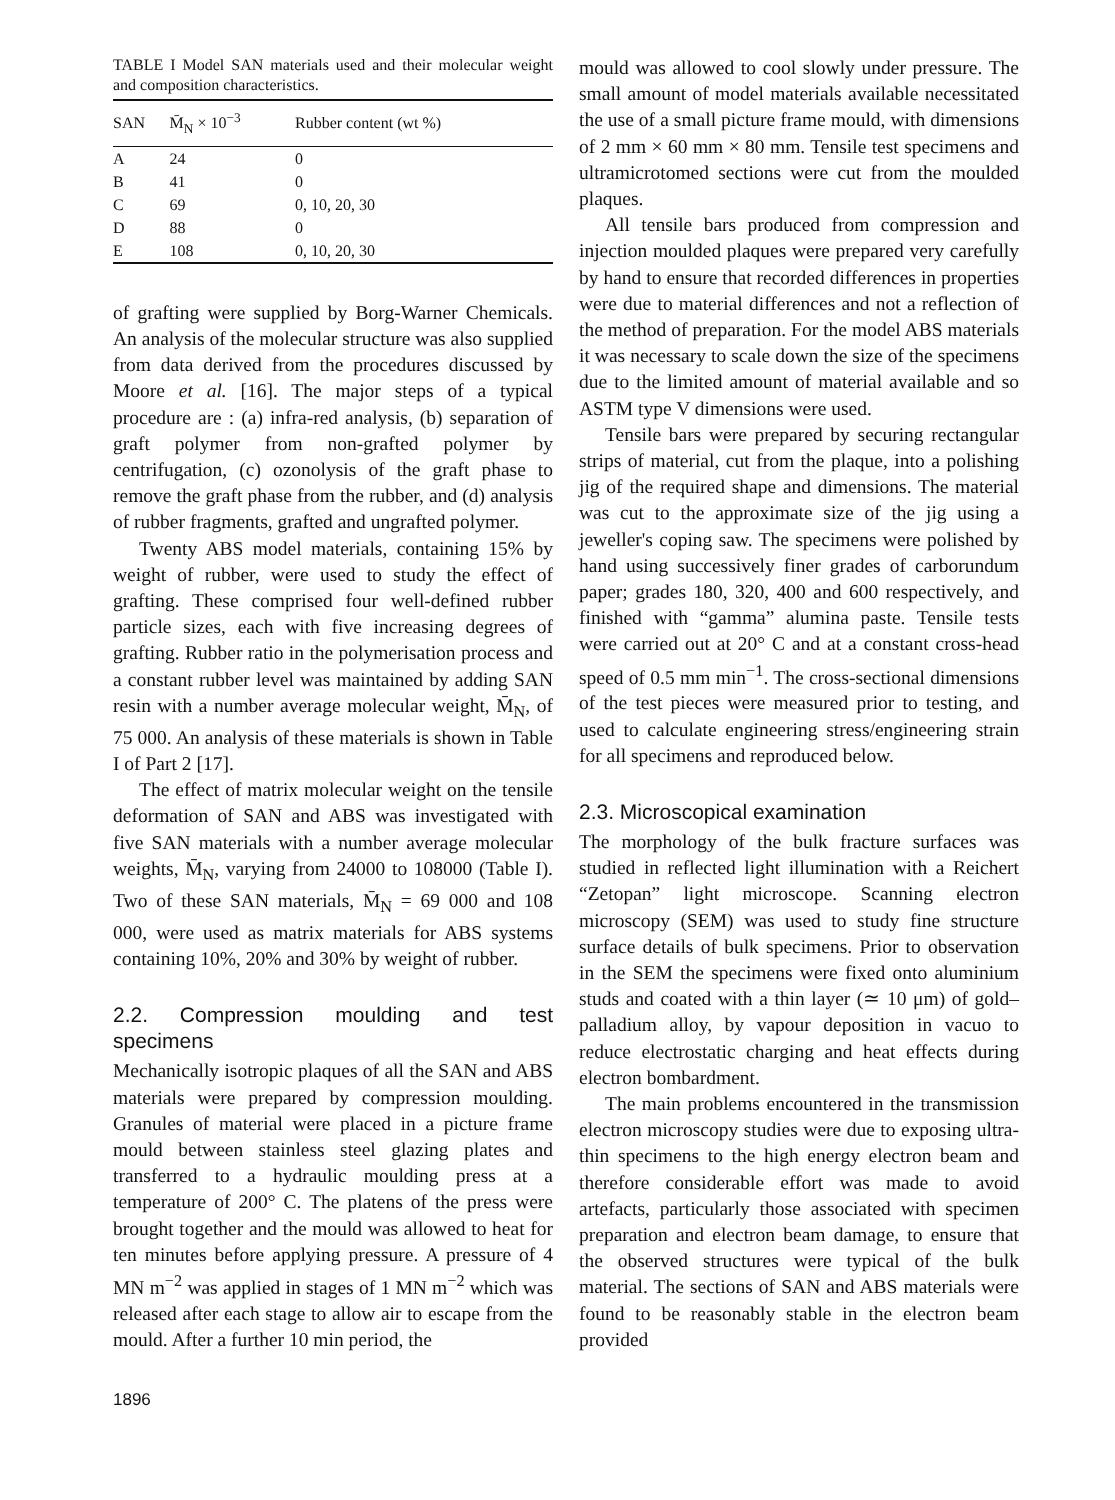TABLE I Model SAN materials used and their molecular weight and composition characteristics.
| SAN | M̄<sub>N</sub> × 10<sup>−3</sup> | Rubber content (wt %) |
| --- | --- | --- |
| A | 24 | 0 |
| B | 41 | 0 |
| C | 69 | 0, 10, 20, 30 |
| D | 88 | 0 |
| E | 108 | 0, 10, 20, 30 |
of grafting were supplied by Borg-Warner Chemicals. An analysis of the molecular structure was also supplied from data derived from the procedures discussed by Moore et al. [16]. The major steps of a typical procedure are : (a) infra-red analysis, (b) separation of graft polymer from non-grafted polymer by centrifugation, (c) ozonolysis of the graft phase to remove the graft phase from the rubber, and (d) analysis of rubber fragments, grafted and ungrafted polymer.
Twenty ABS model materials, containing 15% by weight of rubber, were used to study the effect of grafting. These comprised four well-defined rubber particle sizes, each with five increasing degrees of grafting. Rubber ratio in the polymerisation process and a constant rubber level was maintained by adding SAN resin with a number average molecular weight, M̄<sub>N</sub>, of 75 000. An analysis of these materials is shown in Table I of Part 2 [17].
The effect of matrix molecular weight on the tensile deformation of SAN and ABS was investigated with five SAN materials with a number average molecular weights, M̄<sub>N</sub>, varying from 24000 to 108000 (Table I). Two of these SAN materials, M̄<sub>N</sub> = 69 000 and 108 000, were used as matrix materials for ABS systems containing 10%, 20% and 30% by weight of rubber.
2.2. Compression moulding and test specimens
Mechanically isotropic plaques of all the SAN and ABS materials were prepared by compression moulding. Granules of material were placed in a picture frame mould between stainless steel glazing plates and transferred to a hydraulic moulding press at a temperature of 200° C. The platens of the press were brought together and the mould was allowed to heat for ten minutes before applying pressure. A pressure of 4 MN m<sup>−2</sup> was applied in stages of 1 MN m<sup>−2</sup> which was released after each stage to allow air to escape from the mould. After a further 10 min period, the
1896
mould was allowed to cool slowly under pressure. The small amount of model materials available necessitated the use of a small picture frame mould, with dimensions of 2 mm × 60 mm × 80 mm. Tensile test specimens and ultramicrotomed sections were cut from the moulded plaques.
All tensile bars produced from compression and injection moulded plaques were prepared very carefully by hand to ensure that recorded differences in properties were due to material differences and not a reflection of the method of preparation. For the model ABS materials it was necessary to scale down the size of the specimens due to the limited amount of material available and so ASTM type V dimensions were used.
Tensile bars were prepared by securing rectangular strips of material, cut from the plaque, into a polishing jig of the required shape and dimensions. The material was cut to the approximate size of the jig using a jeweller's coping saw. The specimens were polished by hand using successively finer grades of carborundum paper; grades 180, 320, 400 and 600 respectively, and finished with “gamma” alumina paste. Tensile tests were carried out at 20° C and at a constant cross-head speed of 0.5 mm min<sup>−1</sup>. The cross-sectional dimensions of the test pieces were measured prior to testing, and used to calculate engineering stress/engineering strain for all specimens and reproduced below.
2.3. Microscopical examination
The morphology of the bulk fracture surfaces was studied in reflected light illumination with a Reichert “Zetopan” light microscope. Scanning electron microscopy (SEM) was used to study fine structure surface details of bulk specimens. Prior to observation in the SEM the specimens were fixed onto aluminium studs and coated with a thin layer (≃ 10 μm) of gold–palladium alloy, by vapour deposition in vacuo to reduce electrostatic charging and heat effects during electron bombardment.
The main problems encountered in the transmission electron microscopy studies were due to exposing ultra-thin specimens to the high energy electron beam and therefore considerable effort was made to avoid artefacts, particularly those associated with specimen preparation and electron beam damage, to ensure that the observed structures were typical of the bulk material. The sections of SAN and ABS materials were found to be reasonably stable in the electron beam provided